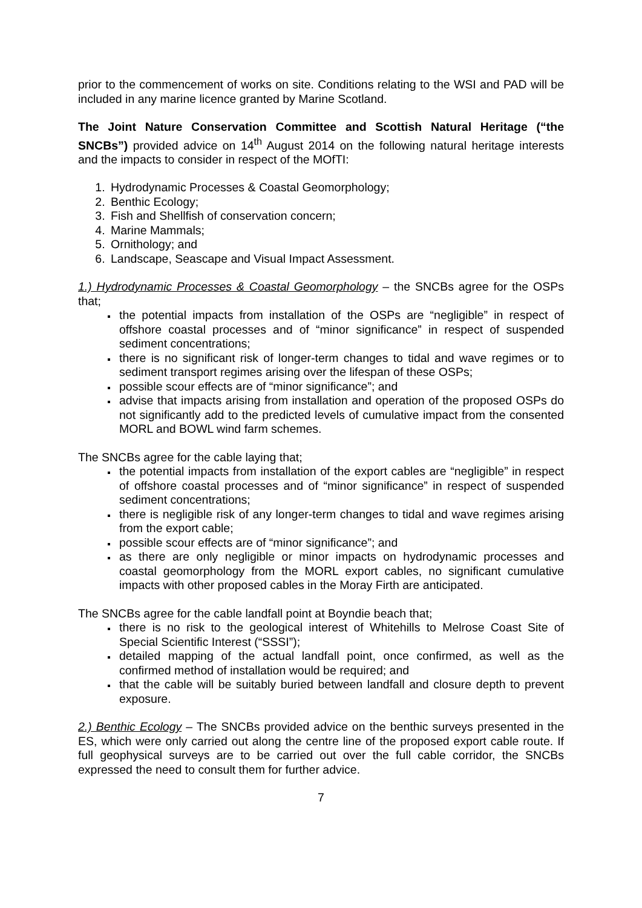prior to the commencement of works on site. Conditions relating to the WSI and PAD will be included in any marine licence granted by Marine Scotland.
The Joint Nature Conservation Committee and Scottish Natural Heritage (“the SNCBs”) provided advice on 14<sup>th</sup> August 2014 on the following natural heritage interests and the impacts to consider in respect of the MOfTI:
Hydrodynamic Processes & Coastal Geomorphology;
Benthic Ecology;
Fish and Shellfish of conservation concern;
Marine Mammals;
Ornithology; and
Landscape, Seascape and Visual Impact Assessment.
1.) Hydrodynamic Processes & Coastal Geomorphology – the SNCBs agree for the OSPs that;
the potential impacts from installation of the OSPs are “negligible” in respect of offshore coastal processes and of “minor significance” in respect of suspended sediment concentrations;
there is no significant risk of longer-term changes to tidal and wave regimes or to sediment transport regimes arising over the lifespan of these OSPs;
possible scour effects are of “minor significance”; and
advise that impacts arising from installation and operation of the proposed OSPs do not significantly add to the predicted levels of cumulative impact from the consented MORL and BOWL wind farm schemes.
The SNCBs agree for the cable laying that;
the potential impacts from installation of the export cables are “negligible” in respect of offshore coastal processes and of “minor significance” in respect of suspended sediment concentrations;
there is negligible risk of any longer-term changes to tidal and wave regimes arising from the export cable;
possible scour effects are of “minor significance”; and
as there are only negligible or minor impacts on hydrodynamic processes and coastal geomorphology from the MORL export cables, no significant cumulative impacts with other proposed cables in the Moray Firth are anticipated.
The SNCBs agree for the cable landfall point at Boyndie beach that;
there is no risk to the geological interest of Whitehills to Melrose Coast Site of Special Scientific Interest (“SSSI”);
detailed mapping of the actual landfall point, once confirmed, as well as the confirmed method of installation would be required; and
that the cable will be suitably buried between landfall and closure depth to prevent exposure.
2.) Benthic Ecology – The SNCBs provided advice on the benthic surveys presented in the ES, which were only carried out along the centre line of the proposed export cable route. If full geophysical surveys are to be carried out over the full cable corridor, the SNCBs expressed the need to consult them for further advice.
7